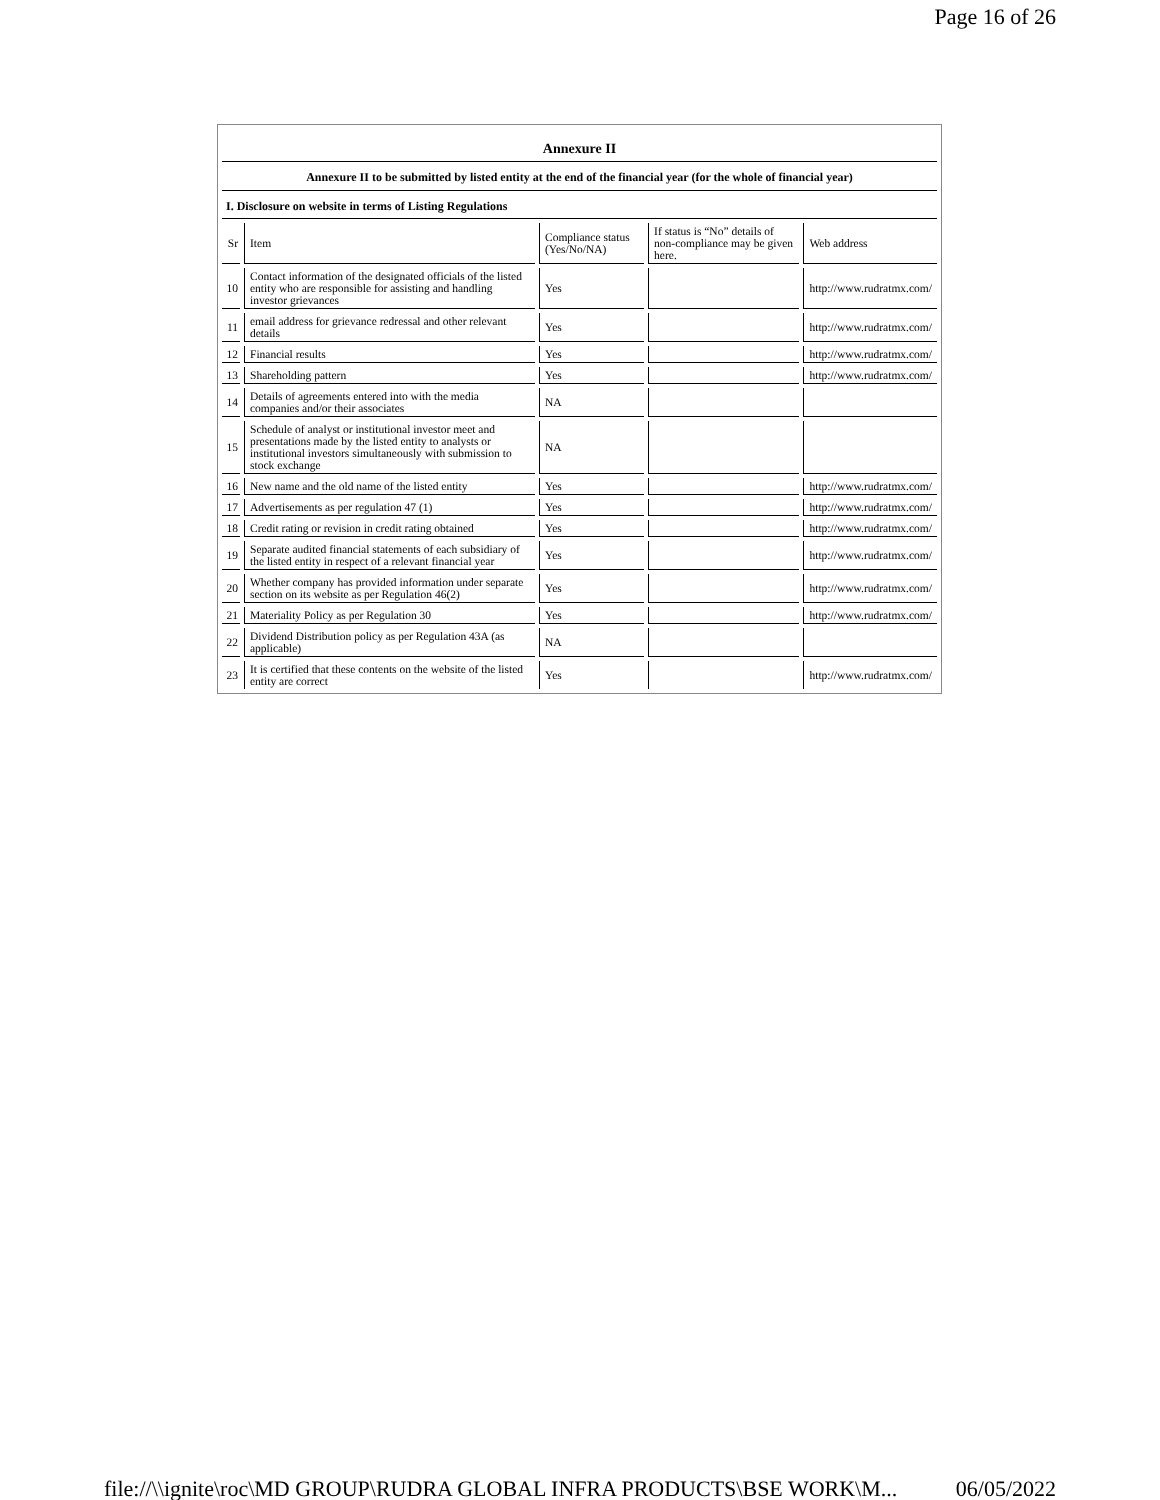Page 16 of 26
Annexure II
Annexure II to be submitted by listed entity at the end of the financial year (for the whole of financial year)
I. Disclosure on website in terms of Listing Regulations
| Sr | Item | Compliance status (Yes/No/NA) | If status is “No” details of non-compliance may be given here. | Web address |
| --- | --- | --- | --- | --- |
| 10 | Contact information of the designated officials of the listed entity who are responsible for assisting and handling investor grievances | Yes | | http://www.rudratmx.com/ |
| 11 | email address for grievance redressal and other relevant details | Yes | | http://www.rudratmx.com/ |
| 12 | Financial results | Yes | | http://www.rudratmx.com/ |
| 13 | Shareholding pattern | Yes | | http://www.rudratmx.com/ |
| 14 | Details of agreements entered into with the media companies and/or their associates | NA | | |
| 15 | Schedule of analyst or institutional investor meet and presentations made by the listed entity to analysts or institutional investors simultaneously with submission to stock exchange | NA | | |
| 16 | New name and the old name of the listed entity | Yes | | http://www.rudratmx.com/ |
| 17 | Advertisements as per regulation 47 (1) | Yes | | http://www.rudratmx.com/ |
| 18 | Credit rating or revision in credit rating obtained | Yes | | http://www.rudratmx.com/ |
| 19 | Separate audited financial statements of each subsidiary of the listed entity in respect of a relevant financial year | Yes | | http://www.rudratmx.com/ |
| 20 | Whether company has provided information under separate section on its website as per Regulation 46(2) | Yes | | http://www.rudratmx.com/ |
| 21 | Materiality Policy as per Regulation 30 | Yes | | http://www.rudratmx.com/ |
| 22 | Dividend Distribution policy as per Regulation 43A (as applicable) | NA | | |
| 23 | It is certified that these contents on the website of the listed entity are correct | Yes | | http://www.rudratmx.com/ |
file://\\ignite\roc\MD GROUP\RUDRA GLOBAL INFRA PRODUCTS\BSE WORK\M... 06/05/2022